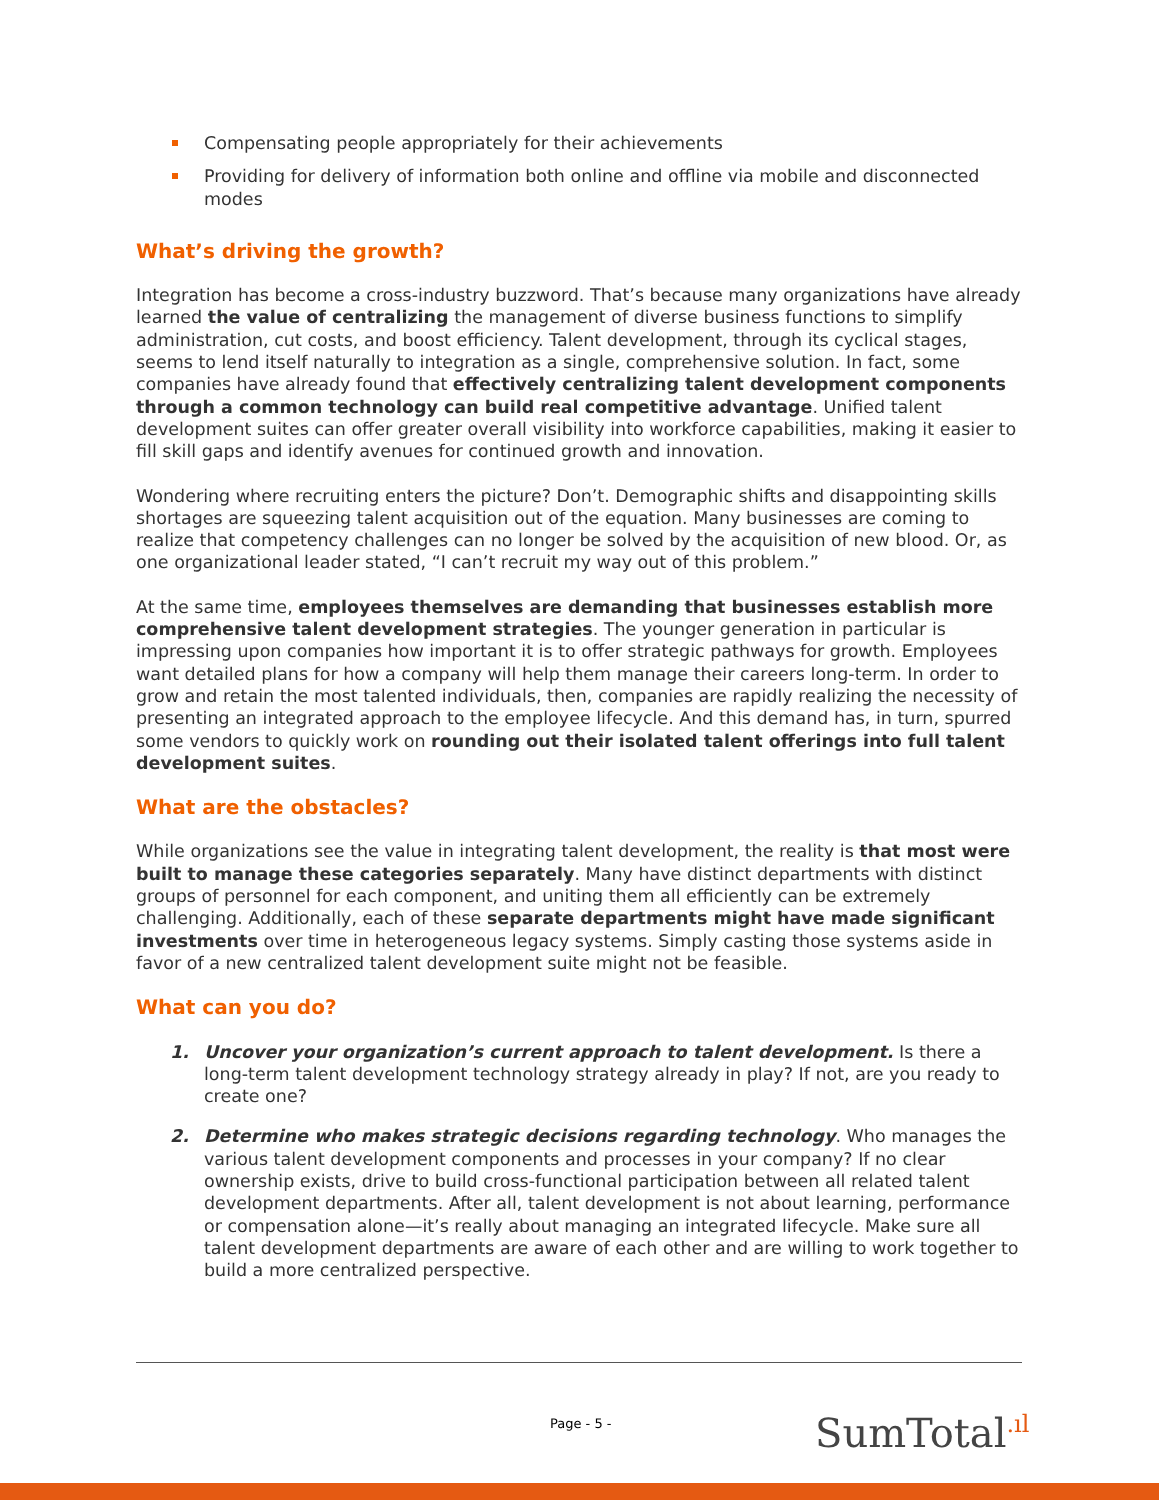Compensating people appropriately for their achievements
Providing for delivery of information both online and offline via mobile and disconnected modes
What’s driving the growth?
Integration has become a cross-industry buzzword. That’s because many organizations have already learned the value of centralizing the management of diverse business functions to simplify administration, cut costs, and boost efficiency. Talent development, through its cyclical stages, seems to lend itself naturally to integration as a single, comprehensive solution. In fact, some companies have already found that effectively centralizing talent development components through a common technology can build real competitive advantage. Unified talent development suites can offer greater overall visibility into workforce capabilities, making it easier to fill skill gaps and identify avenues for continued growth and innovation.
Wondering where recruiting enters the picture? Don’t. Demographic shifts and disappointing skills shortages are squeezing talent acquisition out of the equation. Many businesses are coming to realize that competency challenges can no longer be solved by the acquisition of new blood. Or, as one organizational leader stated, “I can’t recruit my way out of this problem.”
At the same time, employees themselves are demanding that businesses establish more comprehensive talent development strategies. The younger generation in particular is impressing upon companies how important it is to offer strategic pathways for growth. Employees want detailed plans for how a company will help them manage their careers long-term. In order to grow and retain the most talented individuals, then, companies are rapidly realizing the necessity of presenting an integrated approach to the employee lifecycle. And this demand has, in turn, spurred some vendors to quickly work on rounding out their isolated talent offerings into full talent development suites.
What are the obstacles?
While organizations see the value in integrating talent development, the reality is that most were built to manage these categories separately. Many have distinct departments with distinct groups of personnel for each component, and uniting them all efficiently can be extremely challenging. Additionally, each of these separate departments might have made significant investments over time in heterogeneous legacy systems. Simply casting those systems aside in favor of a new centralized talent development suite might not be feasible.
What can you do?
1. Uncover your organization’s current approach to talent development. Is there a long-term talent development technology strategy already in play? If not, are you ready to create one?
2. Determine who makes strategic decisions regarding technology. Who manages the various talent development components and processes in your company? If no clear ownership exists, drive to build cross-functional participation between all related talent development departments. After all, talent development is not about learning, performance or compensation alone—it’s really about managing an integrated lifecycle. Make sure all talent development departments are aware of each other and are willing to work together to build a more centralized perspective.
Page - 5 - SumTotal.ıl